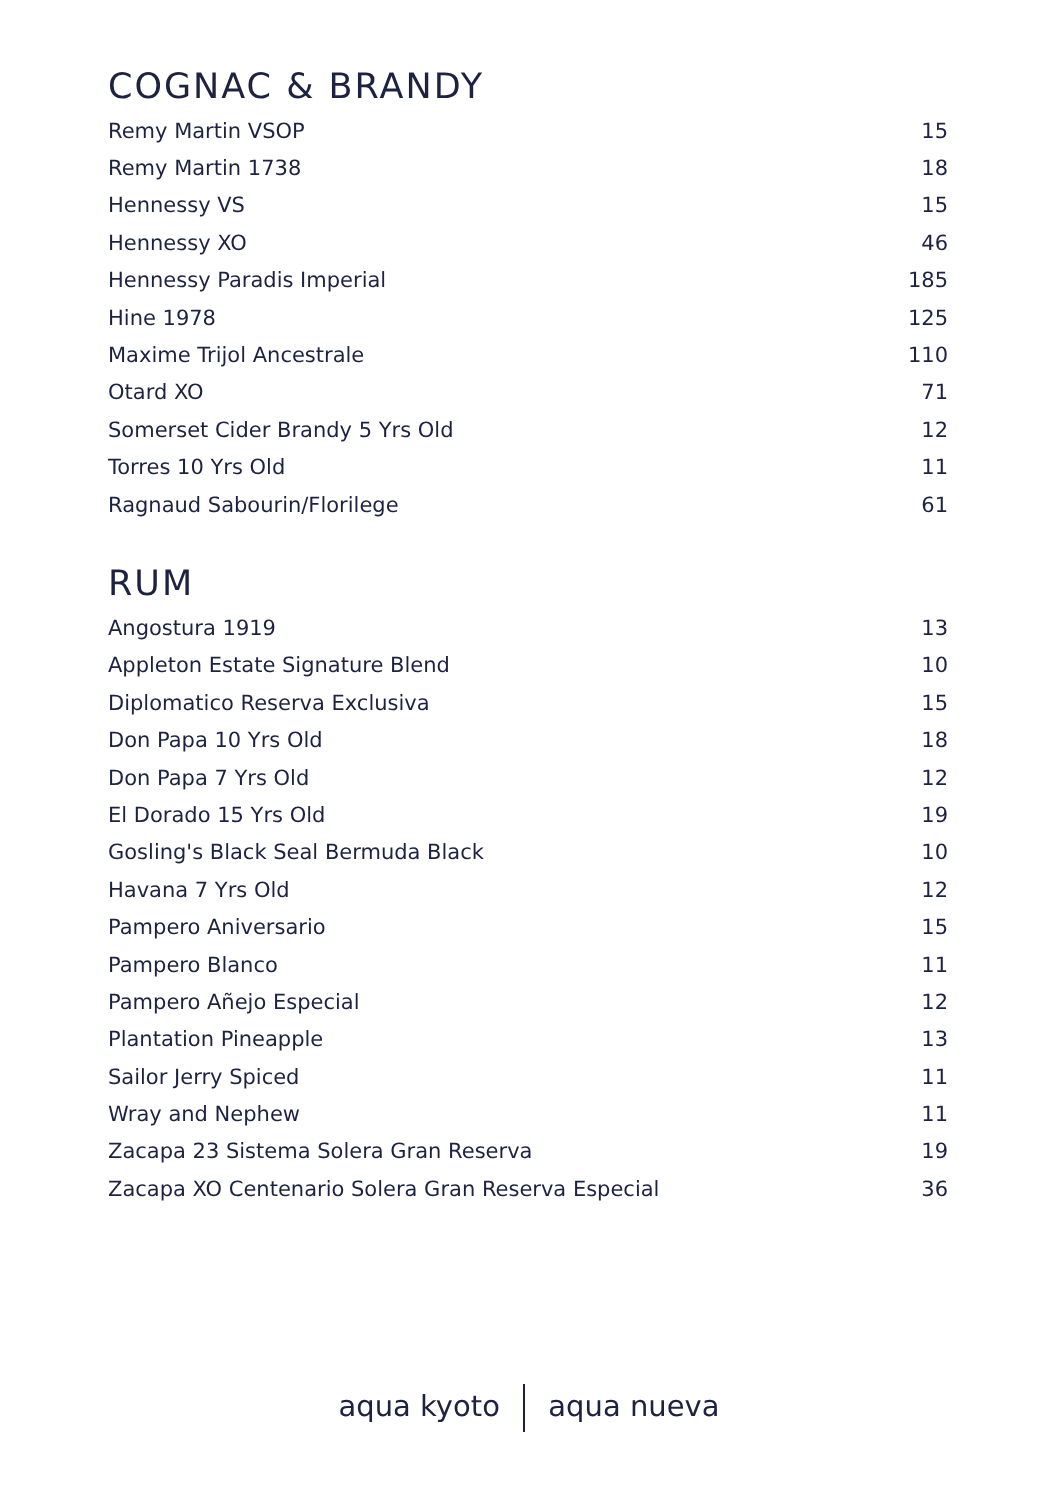COGNAC & BRANDY
| Remy Martin VSOP | 15 |
| Remy Martin 1738 | 18 |
| Hennessy VS | 15 |
| Hennessy XO | 46 |
| Hennessy Paradis Imperial | 185 |
| Hine 1978 | 125 |
| Maxime Trijol Ancestrale | 110 |
| Otard XO | 71 |
| Somerset Cider Brandy 5 Yrs Old | 12 |
| Torres 10 Yrs Old | 11 |
| Ragnaud Sabourin/Florilege | 61 |
RUM
| Angostura 1919 | 13 |
| Appleton Estate Signature Blend | 10 |
| Diplomatico Reserva Exclusiva | 15 |
| Don Papa 10 Yrs Old | 18 |
| Don Papa 7 Yrs Old | 12 |
| El Dorado 15 Yrs Old | 19 |
| Gosling's Black Seal Bermuda Black | 10 |
| Havana 7 Yrs Old | 12 |
| Pampero Aniversario | 15 |
| Pampero Blanco | 11 |
| Pampero Añejo Especial | 12 |
| Plantation Pineapple | 13 |
| Sailor Jerry Spiced | 11 |
| Wray and Nephew | 11 |
| Zacapa 23 Sistema Solera Gran Reserva | 19 |
| Zacapa XO Centenario Solera Gran Reserva Especial | 36 |
aqua kyoto aqua nueva